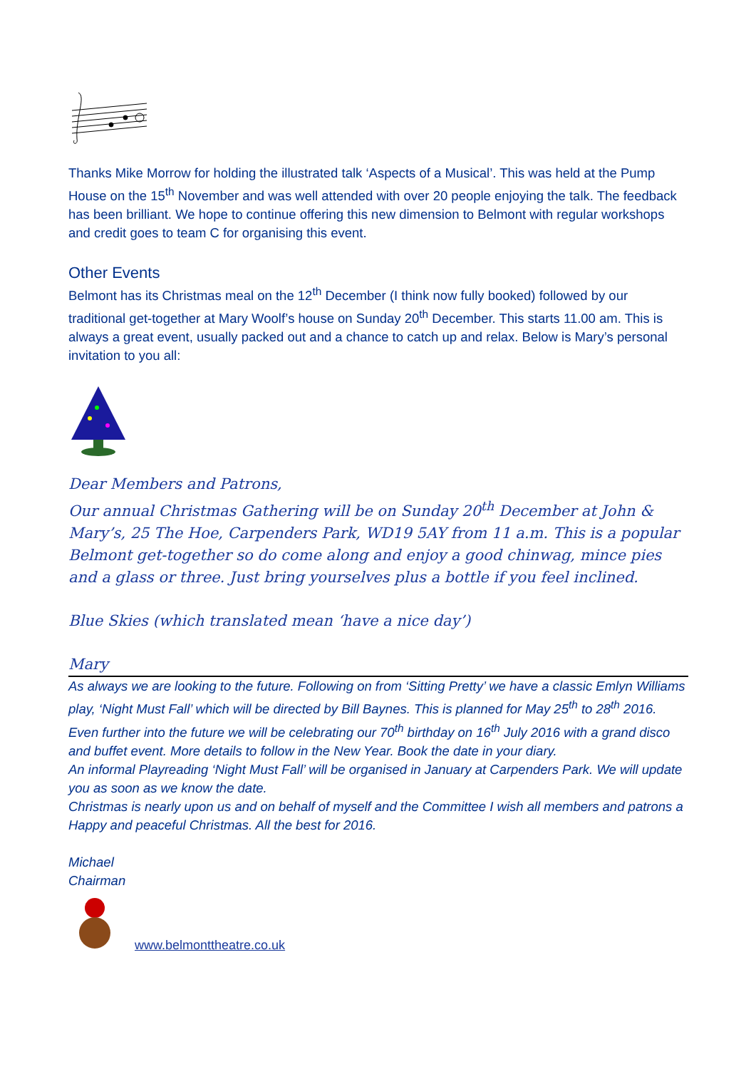Thanks Mike Morrow for holding the illustrated talk ‘Aspects of a Musical’. This was held at the Pump House on the 15<sup>th</sup> November and was well attended with over 20 people enjoying the talk. The feedback has been brilliant. We hope to continue offering this new dimension to Belmont with regular workshops and credit goes to team C for organising this event.
Other Events
Belmont has its Christmas meal on the 12<sup>th</sup> December (I think now fully booked) followed by our traditional get-together at Mary Woolf’s house on Sunday 20<sup>th</sup> December. This starts 11.00 am. This is always a great event, usually packed out and a chance to catch up and relax. Below is Mary’s personal invitation to you all:
Dear Members and Patrons,
Our annual Christmas Gathering will be on Sunday 20<sup>th</sup> December at John & Mary’s, 25 The Hoe, Carpenders Park, WD19 5AY from 11 a.m. This is a popular Belmont get-together so do come along and enjoy a good chinwag, mince pies and a glass or three. Just bring yourselves plus a bottle if you feel inclined.
Blue Skies (which translated mean ‘have a nice day’)
Mary
As always we are looking to the future. Following on from ‘Sitting Pretty’ we have a classic Emlyn Williams play, ‘Night Must Fall’ which will be directed by Bill Baynes. This is planned for May 25<sup>th</sup> to 28<sup>th</sup> 2016.
Even further into the future we will be celebrating our 70<sup>th</sup> birthday on 16<sup>th</sup> July 2016 with a grand disco and buffet event. More details to follow in the New Year. Book the date in your diary.
An informal Playreading ‘Night Must Fall’ will be organised in January at Carpenders Park. We will update you as soon as we know the date.
Christmas is nearly upon us and on behalf of myself and the Committee I wish all members and patrons a Happy and peaceful Christmas. All the best for 2016.
Michael
Chairman
www.belmonttheatre.co.uk